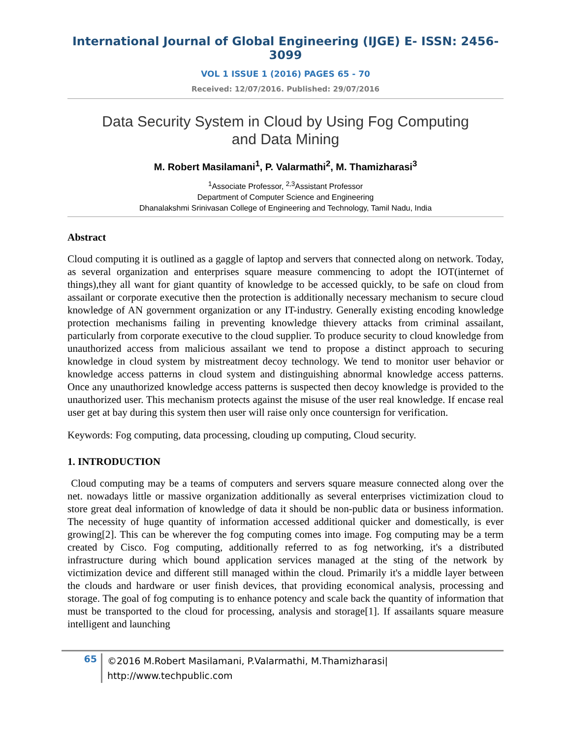International Journal of Global Engineering (IJGE) E- ISSN: 2456-3099
VOL 1 ISSUE 1 (2016) PAGES 65 - 70
Received: 12/07/2016. Published: 29/07/2016
Data Security System in Cloud by Using Fog Computing
and Data Mining
M. Robert Masilamani<sup>1</sup>, P. Valarmathi<sup>2</sup>, M. Thamizharasi<sup>3</sup>
<sup>1</sup> Associate Professor, <sup>2,3</sup>Assistant Professor
Department of Computer Science and Engineering
Dhanalakshmi Srinivasan College of Engineering and Technology, Tamil Nadu, India
Abstract
Cloud computing it is outlined as a gaggle of laptop and servers that connected along on network. Today, as several organization and enterprises square measure commencing to adopt the IOT(internet of things),they all want for giant quantity of knowledge to be accessed quickly, to be safe on cloud from assailant or corporate executive then the protection is additionally necessary mechanism to secure cloud knowledge of AN government organization or any IT-industry. Generally existing encoding knowledge protection mechanisms failing in preventing knowledge thievery attacks from criminal assailant, particularly from corporate executive to the cloud supplier. To produce security to cloud knowledge from unauthorized access from malicious assailant we tend to propose a distinct approach to securing knowledge in cloud system by mistreatment decoy technology. We tend to monitor user behavior or knowledge access patterns in cloud system and distinguishing abnormal knowledge access patterns. Once any unauthorized knowledge access patterns is suspected then decoy knowledge is provided to the unauthorized user. This mechanism protects against the misuse of the user real knowledge. If encase real user get at bay during this system then user will raise only once countersign for verification.
Keywords: Fog computing, data processing, clouding up computing, Cloud security.
1. INTRODUCTION
Cloud computing may be a teams of computers and servers square measure connected along over the net. nowadays little or massive organization additionally as several enterprises victimization cloud to store great deal information of knowledge of data it should be non-public data or business information. The necessity of huge quantity of information accessed additional quicker and domestically, is ever growing[2]. This can be wherever the fog computing comes into image. Fog computing may be a term created by Cisco. Fog computing, additionally referred to as fog networking, it's a distributed infrastructure during which bound application services managed at the sting of the network by victimization device and different still managed within the cloud. Primarily it's a middle layer between the clouds and hardware or user finish devices, that providing economical analysis, processing and storage. The goal of fog computing is to enhance potency and scale back the quantity of information that must be transported to the cloud for processing, analysis and storage[1]. If assailants square measure intelligent and launching
65
©2016 M.Robert Masilamani, P.Valarmathi, M.Thamizharasi|
http://www.techpublic.com